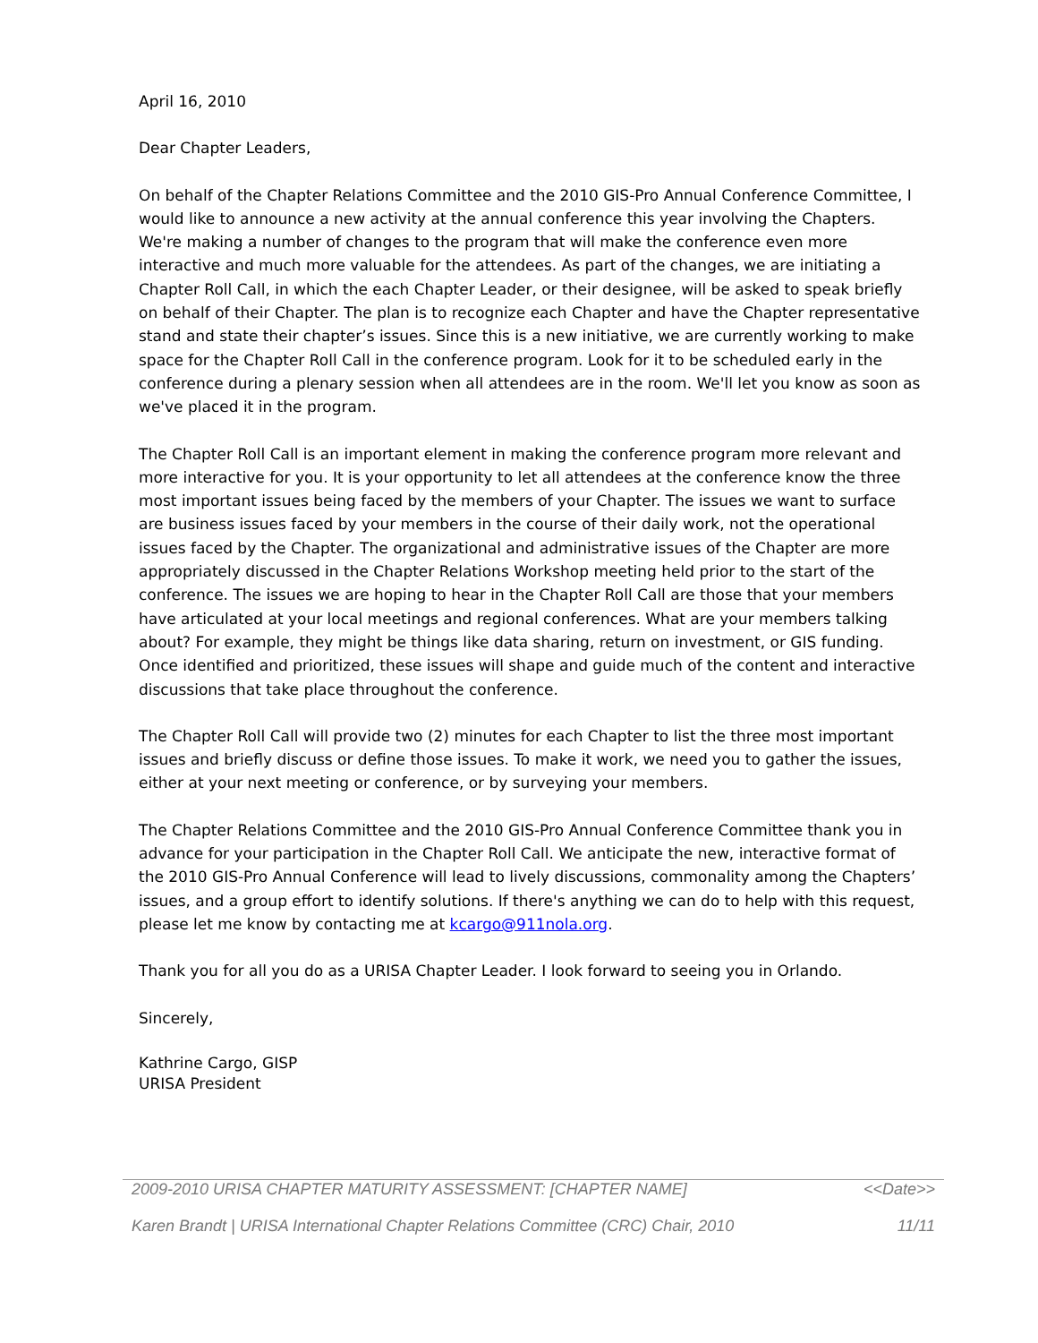April 16, 2010
Dear Chapter Leaders,
On behalf of the Chapter Relations Committee and the 2010 GIS-Pro Annual Conference Committee, I would like to announce a new activity at the annual conference this year involving the Chapters. We're making a number of changes to the program that will make the conference even more interactive and much more valuable for the attendees. As part of the changes, we are initiating a Chapter Roll Call, in which the each Chapter Leader, or their designee, will be asked to speak briefly on behalf of their Chapter. The plan is to recognize each Chapter and have the Chapter representative stand and state their chapter’s issues. Since this is a new initiative, we are currently working to make space for the Chapter Roll Call in the conference program. Look for it to be scheduled early in the conference during a plenary session when all attendees are in the room. We'll let you know as soon as we've placed it in the program.
The Chapter Roll Call is an important element in making the conference program more relevant and more interactive for you. It is your opportunity to let all attendees at the conference know the three most important issues being faced by the members of your Chapter. The issues we want to surface are business issues faced by your members in the course of their daily work, not the operational issues faced by the Chapter. The organizational and administrative issues of the Chapter are more appropriately discussed in the Chapter Relations Workshop meeting held prior to the start of the conference. The issues we are hoping to hear in the Chapter Roll Call are those that your members have articulated at your local meetings and regional conferences. What are your members talking about? For example, they might be things like data sharing, return on investment, or GIS funding. Once identified and prioritized, these issues will shape and guide much of the content and interactive discussions that take place throughout the conference.
The Chapter Roll Call will provide two (2) minutes for each Chapter to list the three most important issues and briefly discuss or define those issues. To make it work, we need you to gather the issues, either at your next meeting or conference, or by surveying your members.
The Chapter Relations Committee and the 2010 GIS-Pro Annual Conference Committee thank you in advance for your participation in the Chapter Roll Call. We anticipate the new, interactive format of the 2010 GIS-Pro Annual Conference will lead to lively discussions, commonality among the Chapters’ issues, and a group effort to identify solutions. If there's anything we can do to help with this request, please let me know by contacting me at kcargo@911nola.org.
Thank you for all you do as a URISA Chapter Leader. I look forward to seeing you in Orlando.
Sincerely,
Kathrine Cargo, GISP
URISA President
2009-2010 URISA CHAPTER MATURITY ASSESSMENT: [CHAPTER NAME] <<Date>>
Karen Brandt | URISA International Chapter Relations Committee (CRC) Chair, 2010 11/11